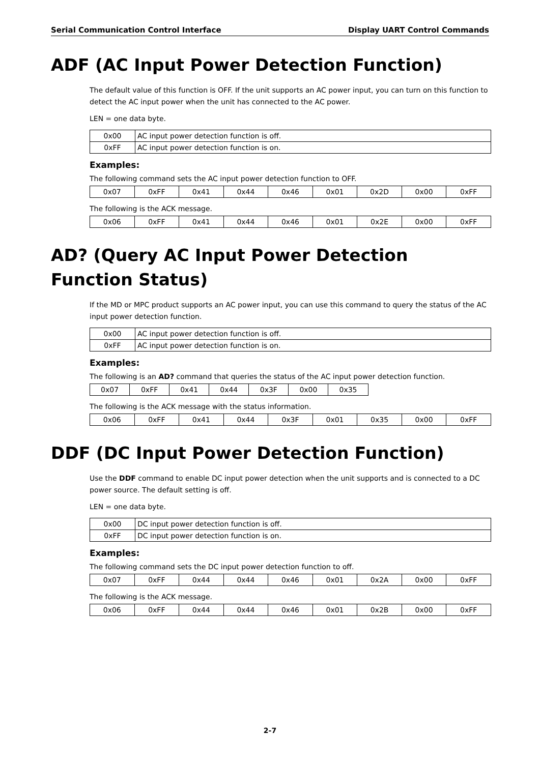Serial Communication Control Interface Display UART Control Commands
ADF (AC Input Power Detection Function)
The default value of this function is OFF. If the unit supports an AC power input, you can turn on this function to detect the AC input power when the unit has connected to the AC power.
LEN = one data byte.
| 0x00 | AC input power detection function is off. |
| 0xFF | AC input power detection function is on. |
Examples:
The following command sets the AC input power detection function to OFF.
| 0x07 | 0xFF | 0x41 | 0x44 | 0x46 | 0x01 | 0x2D | 0x00 | 0xFF |
The following is the ACK message.
| 0x06 | 0xFF | 0x41 | 0x44 | 0x46 | 0x01 | 0x2E | 0x00 | 0xFF |
AD? (Query AC Input Power Detection Function Status)
If the MD or MPC product supports an AC power input, you can use this command to query the status of the AC input power detection function.
| 0x00 | AC input power detection function is off. |
| 0xFF | AC input power detection function is on. |
Examples:
The following is an AD? command that queries the status of the AC input power detection function.
| 0x07 | 0xFF | 0x41 | 0x44 | 0x3F | 0x00 | 0x35 |
The following is the ACK message with the status information.
| 0x06 | 0xFF | 0x41 | 0x44 | 0x3F | 0x01 | 0x35 | 0x00 | 0xFF |
DDF (DC Input Power Detection Function)
Use the DDF command to enable DC input power detection when the unit supports and is connected to a DC power source. The default setting is off.
LEN = one data byte.
| 0x00 | DC input power detection function is off. |
| 0xFF | DC input power detection function is on. |
Examples:
The following command sets the DC input power detection function to off.
| 0x07 | 0xFF | 0x44 | 0x44 | 0x46 | 0x01 | 0x2A | 0x00 | 0xFF |
The following is the ACK message.
| 0x06 | 0xFF | 0x44 | 0x44 | 0x46 | 0x01 | 0x2B | 0x00 | 0xFF |
2-7